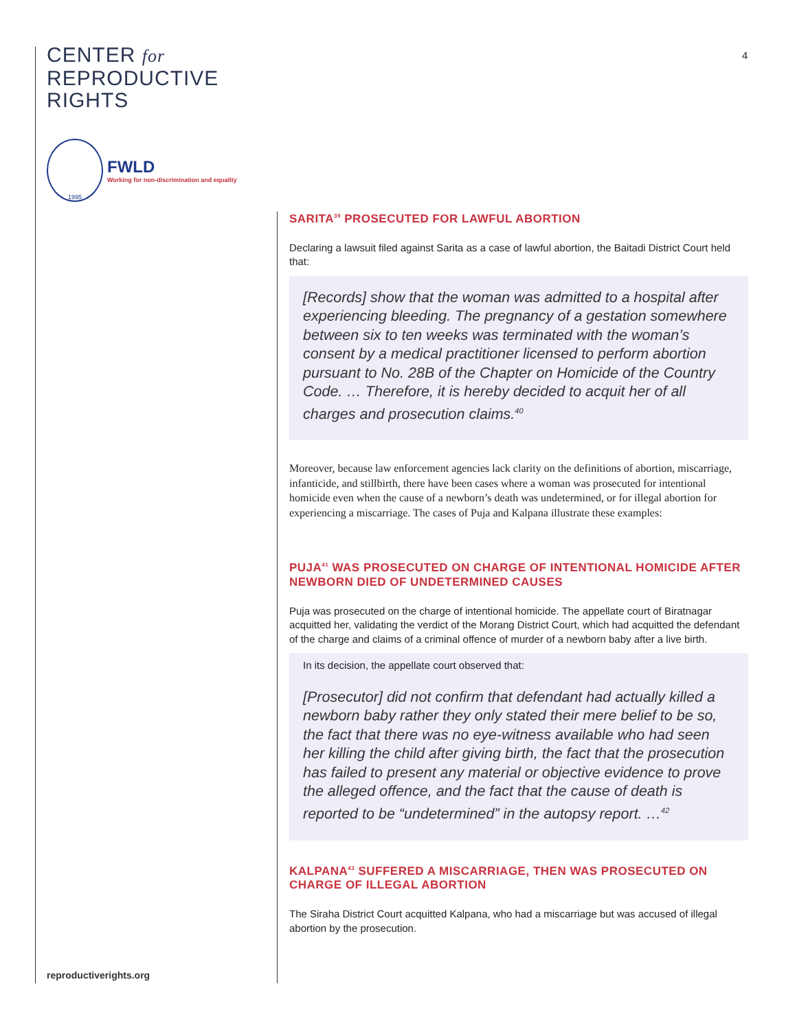CENTER for
REPRODUCTIVE
RIGHTS
1995
FWLD
Working for non-discrimination and equality
4
SARITA<sup>39</sup> PROSECUTED FOR LAWFUL ABORTION
Declaring a lawsuit filed against Sarita as a case of lawful abortion, the Baitadi District Court held that:
[Records] show that the woman was admitted to a hospital after experiencing bleeding. The pregnancy of a gestation somewhere between six to ten weeks was terminated with the woman’s consent by a medical practitioner licensed to perform abortion pursuant to No. 28B of the Chapter on Homicide of the Country Code. … Therefore, it is hereby decided to acquit her of all charges and prosecution claims.<sup>40</sup>
Moreover, because law enforcement agencies lack clarity on the definitions of abortion, miscarriage, infanticide, and stillbirth, there have been cases where a woman was prosecuted for intentional homicide even when the cause of a newborn’s death was undetermined, or for illegal abortion for experiencing a miscarriage. The cases of Puja and Kalpana illustrate these examples:
PUJA<sup>41</sup> WAS PROSECUTED ON CHARGE OF INTENTIONAL HOMICIDE AFTER NEWBORN DIED OF UNDETERMINED CAUSES
Puja was prosecuted on the charge of intentional homicide. The appellate court of Biratnagar acquitted her, validating the verdict of the Morang District Court, which had acquitted the defendant of the charge and claims of a criminal offence of murder of a newborn baby after a live birth.
In its decision, the appellate court observed that:
[Prosecutor] did not confirm that defendant had actually killed a newborn baby rather they only stated their mere belief to be so, the fact that there was no eye-witness available who had seen her killing the child after giving birth, the fact that the prosecution has failed to present any material or objective evidence to prove the alleged offence, and the fact that the cause of death is reported to be “undetermined” in the autopsy report. …<sup>42</sup>
KALPANA<sup>43</sup> SUFFERED A MISCARRIAGE, THEN WAS PROSECUTED ON CHARGE OF ILLEGAL ABORTION
The Siraha District Court acquitted Kalpana, who had a miscarriage but was accused of illegal abortion by the prosecution.
reproductiverights.org